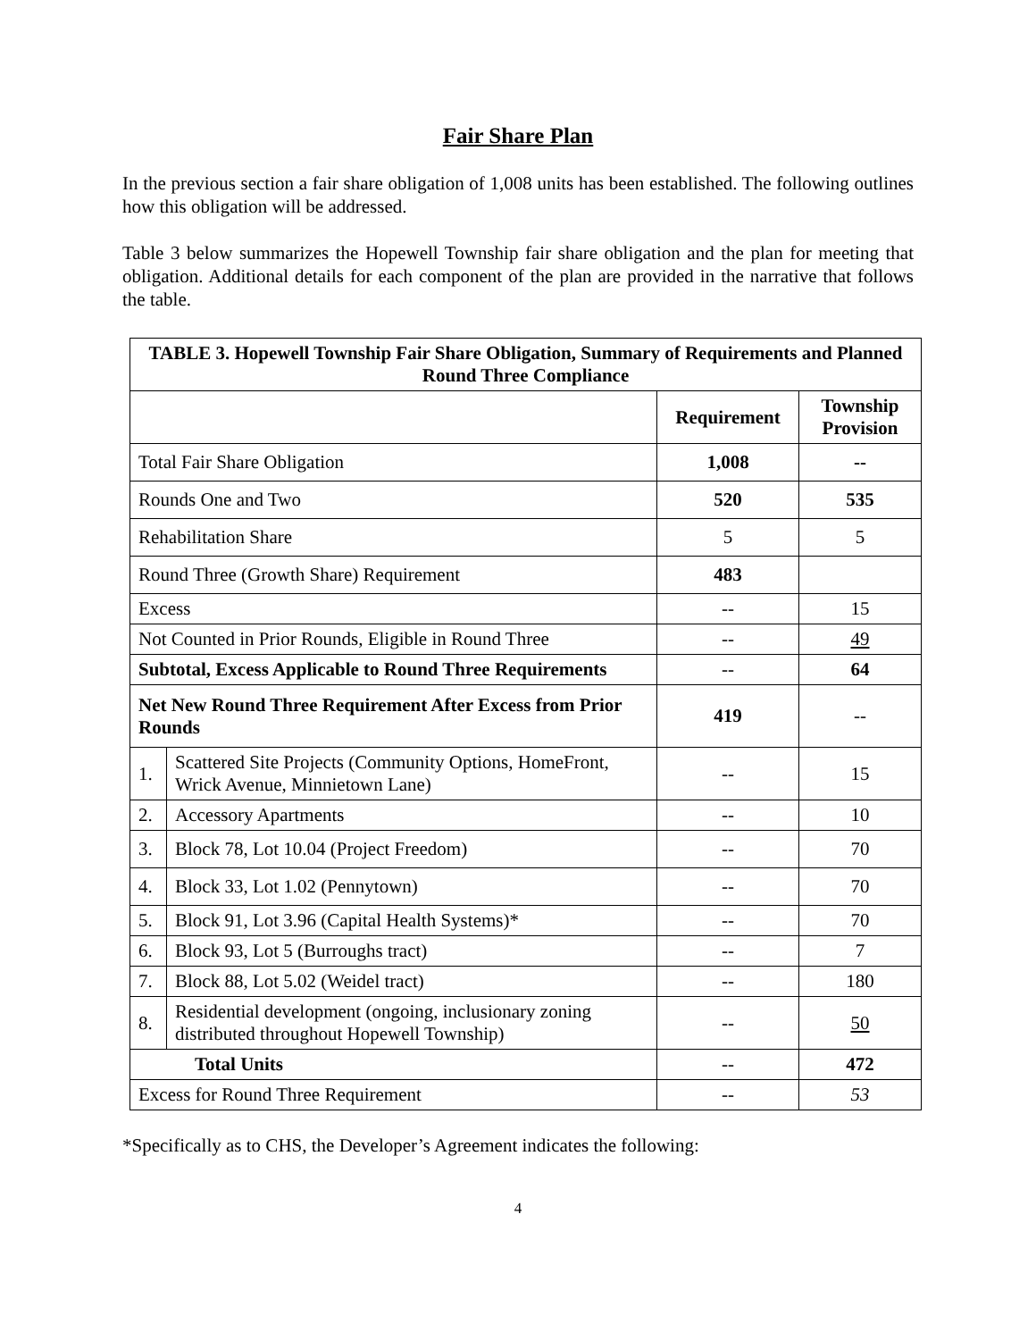Fair Share Plan
In the previous section a fair share obligation of 1,008 units has been established. The following outlines how this obligation will be addressed.
Table 3 below summarizes the Hopewell Township fair share obligation and the plan for meeting that obligation. Additional details for each component of the plan are provided in the narrative that follows the table.
| TABLE 3. Hopewell Township Fair Share Obligation, Summary of Requirements and Planned Round Three Compliance | | | |
| --- | --- | --- | --- |
| | | Requirement | Township Provision |
| Total Fair Share Obligation | | 1,008 | -- |
| Rounds One and Two | | 520 | 535 |
| Rehabilitation Share | | 5 | 5 |
| Round Three (Growth Share) Requirement | | 483 | |
| Excess | | -- | 15 |
| Not Counted in Prior Rounds, Eligible in Round Three | | -- | 49 |
| Subtotal, Excess Applicable to Round Three Requirements | | -- | 64 |
| Net New Round Three Requirement After Excess from Prior Rounds | | 419 | -- |
| 1. | Scattered Site Projects (Community Options, HomeFront, Wrick Avenue, Minnietown Lane) | -- | 15 |
| 2. | Accessory Apartments | -- | 10 |
| 3. | Block 78, Lot 10.04 (Project Freedom) | -- | 70 |
| 4. | Block 33, Lot 1.02 (Pennytown) | -- | 70 |
| 5. | Block 91, Lot 3.96 (Capital Health Systems)* | -- | 70 |
| 6. | Block 93, Lot 5 (Burroughs tract) | -- | 7 |
| 7. | Block 88, Lot 5.02 (Weidel tract) | -- | 180 |
| 8. | Residential development (ongoing, inclusionary zoning distributed throughout Hopewell Township) | -- | 50 |
| Total Units | | -- | 472 |
| Excess for Round Three Requirement | | -- | 53 |
*Specifically as to CHS, the Developer’s Agreement indicates the following:
4